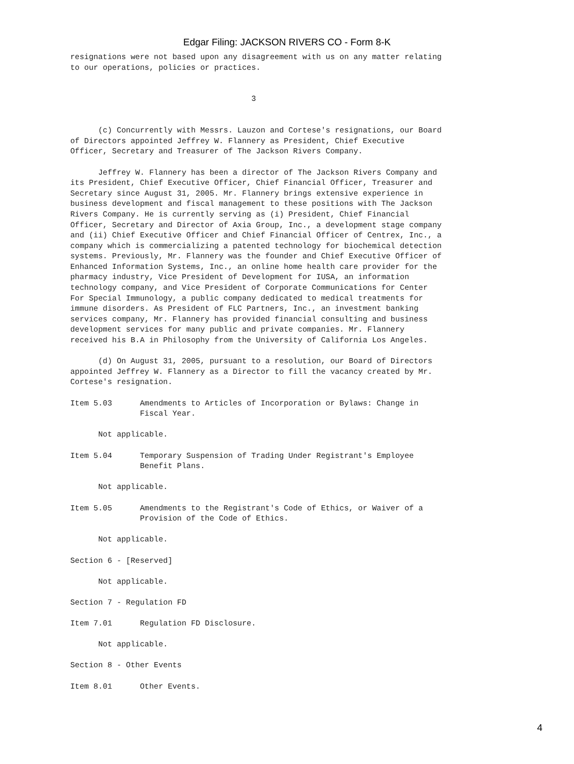Edgar Filing: JACKSON RIVERS CO - Form 8-K
resignations were not based upon any disagreement with us on any matter relating
to our operations, policies or practices.


                                       3


      (c) Concurrently with Messrs. Lauzon and Cortese's resignations, our Board
of Directors appointed Jeffrey W. Flannery as President, Chief Executive
Officer, Secretary and Treasurer of The Jackson Rivers Company.

      Jeffrey W. Flannery has been a director of The Jackson Rivers Company and
its President, Chief Executive Officer, Chief Financial Officer, Treasurer and
Secretary since August 31, 2005. Mr. Flannery brings extensive experience in
business development and fiscal management to these positions with The Jackson
Rivers Company. He is currently serving as (i) President, Chief Financial
Officer, Secretary and Director of Axia Group, Inc., a development stage company
and (ii) Chief Executive Officer and Chief Financial Officer of Centrex, Inc., a
company which is commercializing a patented technology for biochemical detection
systems. Previously, Mr. Flannery was the founder and Chief Executive Officer of
Enhanced Information Systems, Inc., an online home health care provider for the
pharmacy industry, Vice President of Development for IUSA, an information
technology company, and Vice President of Corporate Communications for Center
For Special Immunology, a public company dedicated to medical treatments for
immune disorders. As President of FLC Partners, Inc., an investment banking
services company, Mr. Flannery has provided financial consulting and business
development services for many public and private companies. Mr. Flannery
received his B.A in Philosophy from the University of California Los Angeles.

      (d) On August 31, 2005, pursuant to a resolution, our Board of Directors
appointed Jeffrey W. Flannery as a Director to fill the vacancy created by Mr.
Cortese's resignation.

Item 5.03      Amendments to Articles of Incorporation or Bylaws: Change in
               Fiscal Year.

      Not applicable.

Item 5.04      Temporary Suspension of Trading Under Registrant's Employee
               Benefit Plans.

      Not applicable.

Item 5.05      Amendments to the Registrant's Code of Ethics, or Waiver of a
               Provision of the Code of Ethics.

      Not applicable.

Section 6 - [Reserved]

      Not applicable.

Section 7 - Regulation FD

Item 7.01      Regulation FD Disclosure.

      Not applicable.

Section 8 - Other Events

Item 8.01      Other Events.
4